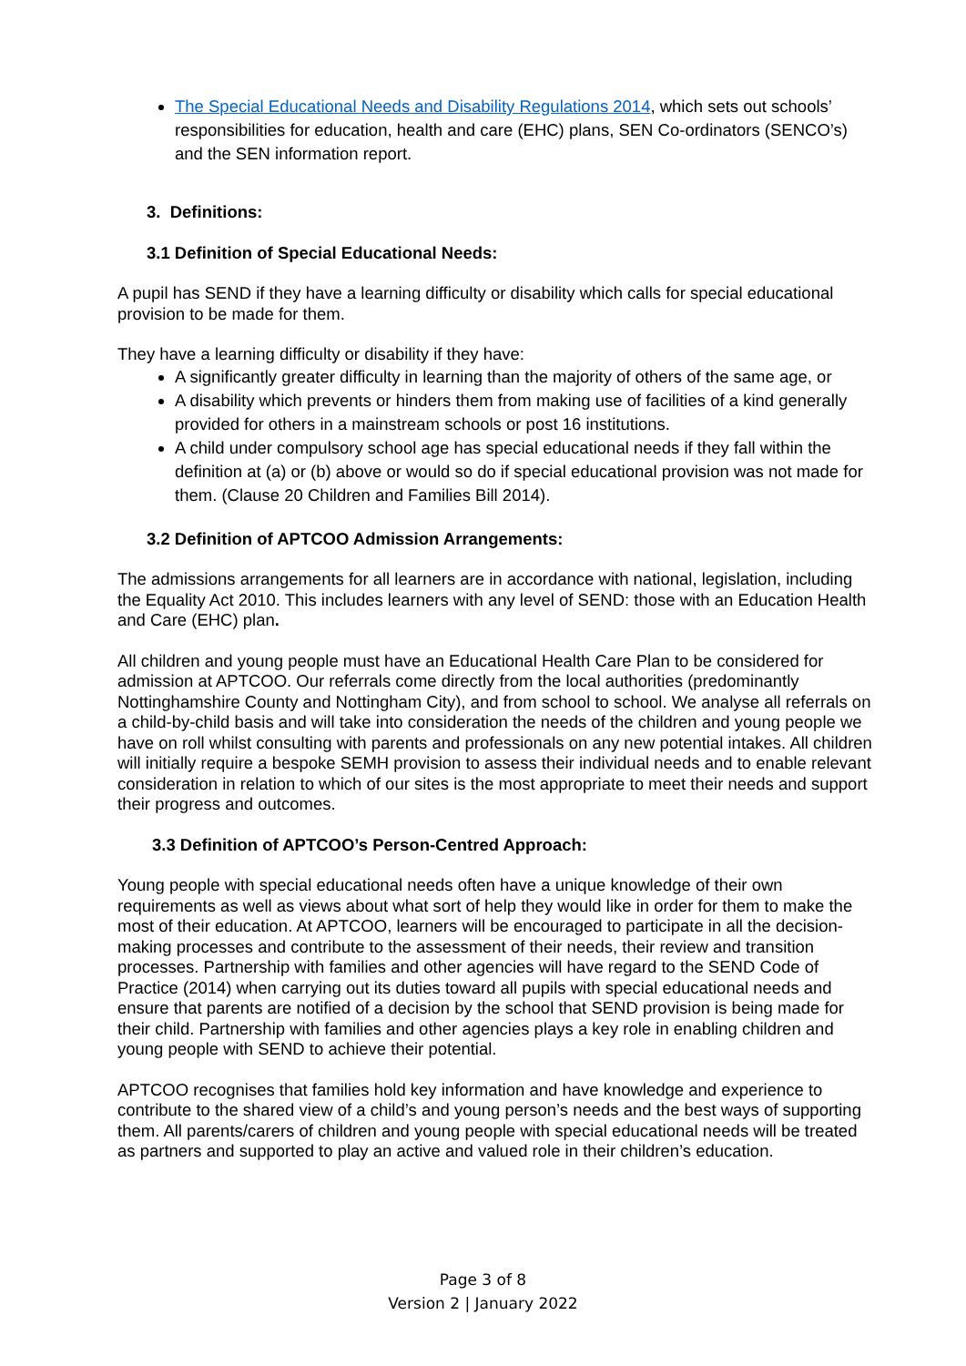The Special Educational Needs and Disability Regulations 2014, which sets out schools’ responsibilities for education, health and care (EHC) plans, SEN Co-ordinators (SENCO’s) and the SEN information report.
3. Definitions:
3.1 Definition of Special Educational Needs:
A pupil has SEND if they have a learning difficulty or disability which calls for special educational provision to be made for them.
They have a learning difficulty or disability if they have:
A significantly greater difficulty in learning than the majority of others of the same age, or
A disability which prevents or hinders them from making use of facilities of a kind generally provided for others in a mainstream schools or post 16 institutions.
A child under compulsory school age has special educational needs if they fall within the definition at (a) or (b) above or would so do if special educational provision was not made for them. (Clause 20 Children and Families Bill 2014).
3.2 Definition of APTCOO Admission Arrangements:
The admissions arrangements for all learners are in accordance with national, legislation, including the Equality Act 2010. This includes learners with any level of SEND: those with an Education Health and Care (EHC) plan.
All children and young people must have an Educational Health Care Plan to be considered for admission at APTCOO. Our referrals come directly from the local authorities (predominantly Nottinghamshire County and Nottingham City), and from school to school. We analyse all referrals on a child-by-child basis and will take into consideration the needs of the children and young people we have on roll whilst consulting with parents and professionals on any new potential intakes. All children will initially require a bespoke SEMH provision to assess their individual needs and to enable relevant consideration in relation to which of our sites is the most appropriate to meet their needs and support their progress and outcomes.
3.3 Definition of APTCOO’s Person-Centred Approach:
Young people with special educational needs often have a unique knowledge of their own requirements as well as views about what sort of help they would like in order for them to make the most of their education. At APTCOO, learners will be encouraged to participate in all the decision-making processes and contribute to the assessment of their needs, their review and transition processes. Partnership with families and other agencies will have regard to the SEND Code of Practice (2014) when carrying out its duties toward all pupils with special educational needs and ensure that parents are notified of a decision by the school that SEND provision is being made for their child. Partnership with families and other agencies plays a key role in enabling children and young people with SEND to achieve their potential.
APTCOO recognises that families hold key information and have knowledge and experience to contribute to the shared view of a child’s and young person’s needs and the best ways of supporting them. All parents/carers of children and young people with special educational needs will be treated as partners and supported to play an active and valued role in their children’s education.
Page 3 of 8
Version 2 | January 2022